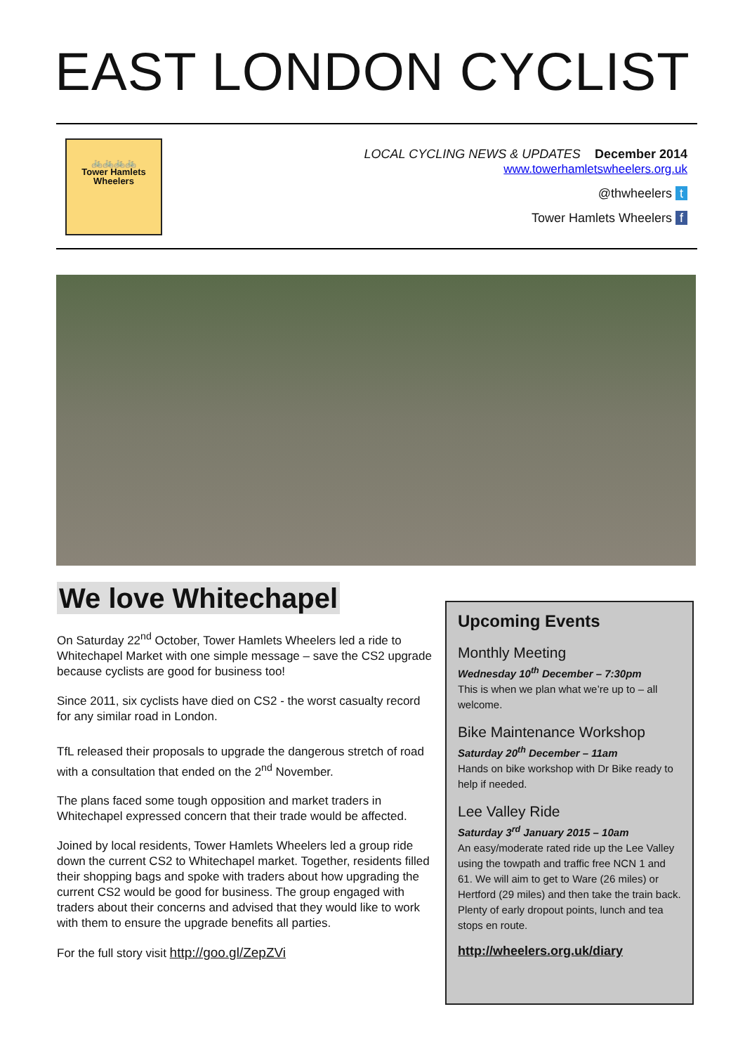EAST LONDON CYCLIST
🚲🚲🚲🚲
Tower Hamlets
Wheelers
LOCAL CYCLING NEWS & UPDATES December 2014
www.towerhamletswheelers.org.uk
@thwheelers t
Tower Hamlets Wheelers f
We love Whitechapel
On Saturday 22<sup>nd</sup> October, Tower Hamlets Wheelers led a ride to Whitechapel Market with one simple message – save the CS2 upgrade because cyclists are good for business too!
Since 2011, six cyclists have died on CS2 - the worst casualty record for any similar road in London.
TfL released their proposals to upgrade the dangerous stretch of road with a consultation that ended on the 2<sup>nd</sup> November.
The plans faced some tough opposition and market traders in Whitechapel expressed concern that their trade would be affected.
Joined by local residents, Tower Hamlets Wheelers led a group ride down the current CS2 to Whitechapel market. Together, residents filled their shopping bags and spoke with traders about how upgrading the current CS2 would be good for business. The group engaged with traders about their concerns and advised that they would like to work with them to ensure the upgrade benefits all parties.
For the full story visit http://goo.gl/ZepZVi
Upcoming Events
Monthly Meeting
Wednesday 10<sup>th</sup> December – 7:30pm
This is when we plan what we’re up to – all welcome.
Bike Maintenance Workshop
Saturday 20<sup>th</sup> December – 11am
Hands on bike workshop with Dr Bike ready to help if needed.
Lee Valley Ride
Saturday 3<sup>rd</sup> January 2015 – 10am
An easy/moderate rated ride up the Lee Valley using the towpath and traffic free NCN 1 and 61. We will aim to get to Ware (26 miles) or Hertford (29 miles) and then take the train back. Plenty of early dropout points, lunch and tea stops en route.
http://wheelers.org.uk/diary